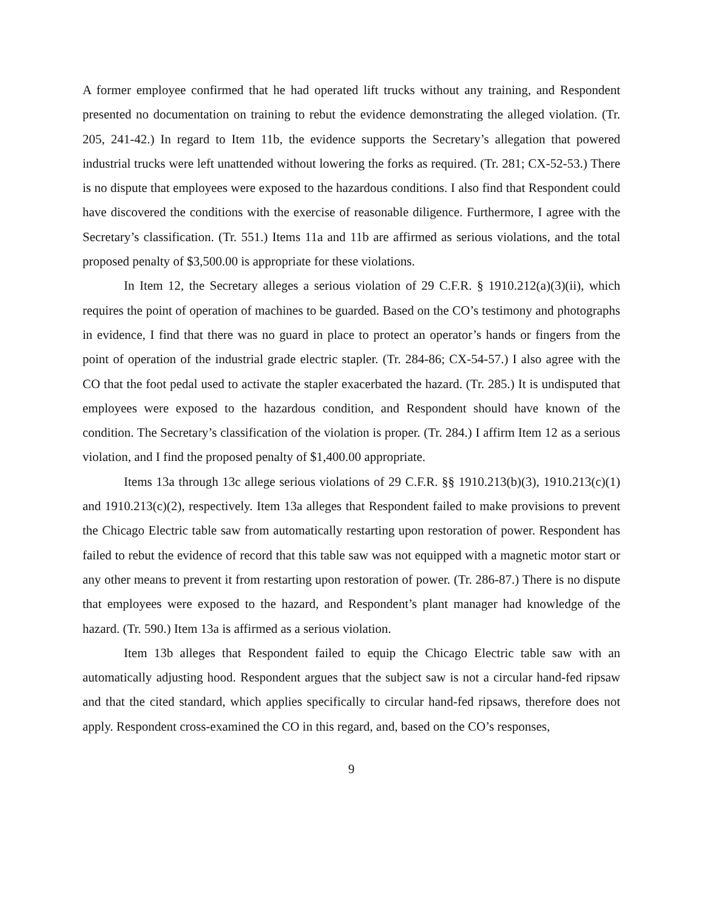A former employee confirmed that he had operated lift trucks without any training, and Respondent presented no documentation on training to rebut the evidence demonstrating the alleged violation. (Tr. 205, 241-42.) In regard to Item 11b, the evidence supports the Secretary’s allegation that powered industrial trucks were left unattended without lowering the forks as required. (Tr. 281; CX-52-53.) There is no dispute that employees were exposed to the hazardous conditions. I also find that Respondent could have discovered the conditions with the exercise of reasonable diligence. Furthermore, I agree with the Secretary’s classification. (Tr. 551.) Items 11a and 11b are affirmed as serious violations, and the total proposed penalty of $3,500.00 is appropriate for these violations.
In Item 12, the Secretary alleges a serious violation of 29 C.F.R. § 1910.212(a)(3)(ii), which requires the point of operation of machines to be guarded. Based on the CO’s testimony and photographs in evidence, I find that there was no guard in place to protect an operator’s hands or fingers from the point of operation of the industrial grade electric stapler. (Tr. 284-86; CX-54-57.) I also agree with the CO that the foot pedal used to activate the stapler exacerbated the hazard. (Tr. 285.) It is undisputed that employees were exposed to the hazardous condition, and Respondent should have known of the condition. The Secretary’s classification of the violation is proper. (Tr. 284.) I affirm Item 12 as a serious violation, and I find the proposed penalty of $1,400.00 appropriate.
Items 13a through 13c allege serious violations of 29 C.F.R. §§ 1910.213(b)(3), 1910.213(c)(1) and 1910.213(c)(2), respectively. Item 13a alleges that Respondent failed to make provisions to prevent the Chicago Electric table saw from automatically restarting upon restoration of power. Respondent has failed to rebut the evidence of record that this table saw was not equipped with a magnetic motor start or any other means to prevent it from restarting upon restoration of power. (Tr. 286-87.) There is no dispute that employees were exposed to the hazard, and Respondent’s plant manager had knowledge of the hazard. (Tr. 590.) Item 13a is affirmed as a serious violation.
Item 13b alleges that Respondent failed to equip the Chicago Electric table saw with an automatically adjusting hood. Respondent argues that the subject saw is not a circular hand-fed ripsaw and that the cited standard, which applies specifically to circular hand-fed ripsaws, therefore does not apply. Respondent cross-examined the CO in this regard, and, based on the CO’s responses,
9